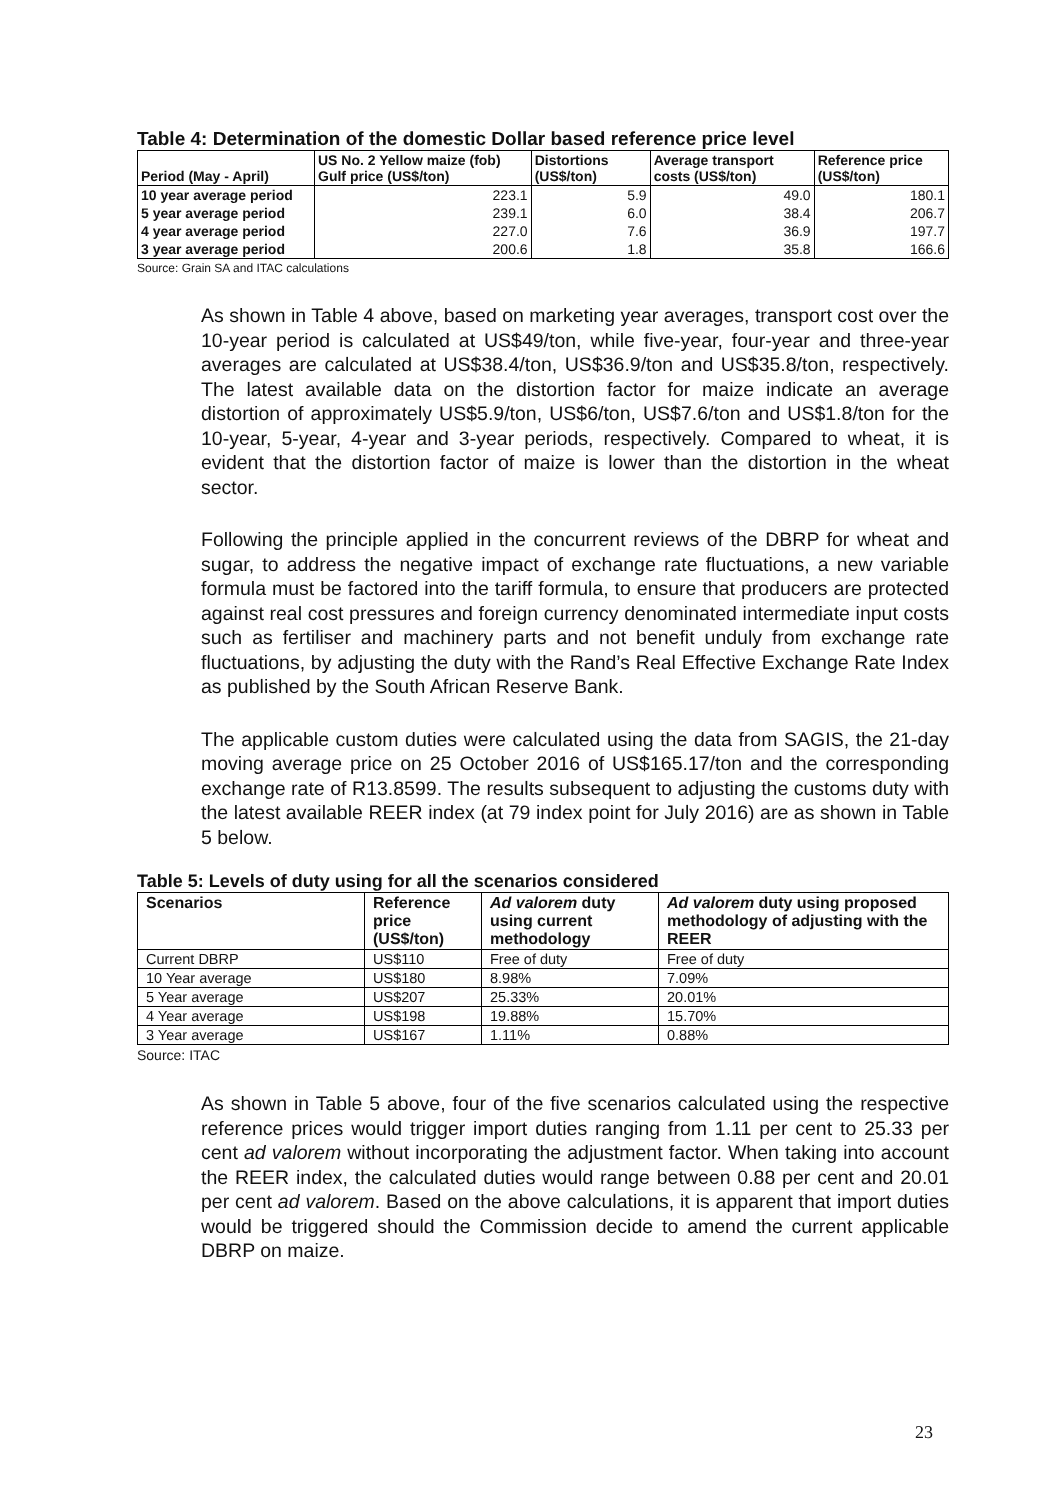Table 4: Determination of the domestic Dollar based reference price level
| Period (May - April) | US No. 2 Yellow maize (fob) Gulf price (US$/ton) | Distortions (US$/ton) | Average transport costs (US$/ton) | Reference price (US$/ton) |
| --- | --- | --- | --- | --- |
| 10 year average period | 223.1 | 5.9 | 49.0 | 180.1 |
| 5 year average period | 239.1 | 6.0 | 38.4 | 206.7 |
| 4 year average period | 227.0 | 7.6 | 36.9 | 197.7 |
| 3 year average period | 200.6 | 1.8 | 35.8 | 166.6 |
Source: Grain SA and ITAC calculations
As shown in Table 4 above, based on marketing year averages, transport cost over the 10-year period is calculated at US$49/ton, while five-year, four-year and three-year averages are calculated at US$38.4/ton, US$36.9/ton and US$35.8/ton, respectively. The latest available data on the distortion factor for maize indicate an average distortion of approximately US$5.9/ton, US$6/ton, US$7.6/ton and US$1.8/ton for the 10-year, 5-year, 4-year and 3-year periods, respectively. Compared to wheat, it is evident that the distortion factor of maize is lower than the distortion in the wheat sector.
Following the principle applied in the concurrent reviews of the DBRP for wheat and sugar, to address the negative impact of exchange rate fluctuations, a new variable formula must be factored into the tariff formula, to ensure that producers are protected against real cost pressures and foreign currency denominated intermediate input costs such as fertiliser and machinery parts and not benefit unduly from exchange rate fluctuations, by adjusting the duty with the Rand’s Real Effective Exchange Rate Index as published by the South African Reserve Bank.
The applicable custom duties were calculated using the data from SAGIS, the 21-day moving average price on 25 October 2016 of US$165.17/ton and the corresponding exchange rate of R13.8599. The results subsequent to adjusting the customs duty with the latest available REER index (at 79 index point for July 2016) are as shown in Table 5 below.
Table 5: Levels of duty using for all the scenarios considered
| Scenarios | Reference price (US$/ton) | Ad valorem duty using current methodology | Ad valorem duty using proposed methodology of adjusting with the REER |
| --- | --- | --- | --- |
| Current DBRP | US$110 | Free of duty | Free of duty |
| 10 Year average | US$180 | 8.98% | 7.09% |
| 5 Year average | US$207 | 25.33% | 20.01% |
| 4 Year average | US$198 | 19.88% | 15.70% |
| 3 Year average | US$167 | 1.11% | 0.88% |
Source: ITAC
As shown in Table 5 above, four of the five scenarios calculated using the respective reference prices would trigger import duties ranging from 1.11 per cent to 25.33 per cent ad valorem without incorporating the adjustment factor. When taking into account the REER index, the calculated duties would range between 0.88 per cent and 20.01 per cent ad valorem. Based on the above calculations, it is apparent that import duties would be triggered should the Commission decide to amend the current applicable DBRP on maize.
23